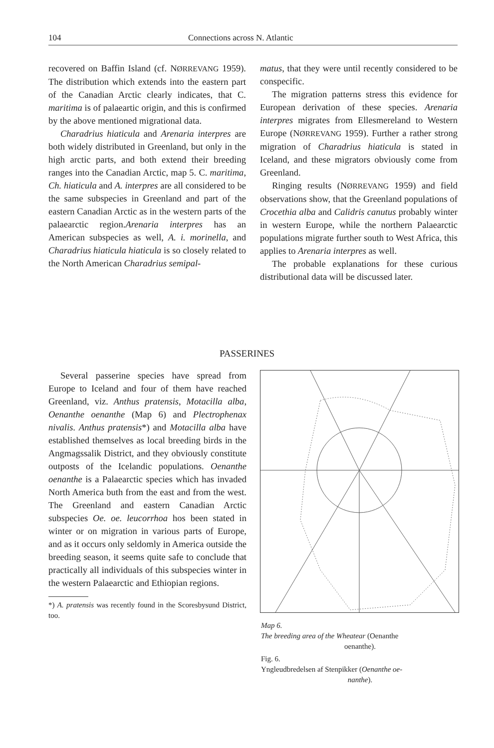104 Connections across N. Atlantic
recovered on Baffin Island (cf. NØRREVANG 1959). The distribution which extends into the eastern part of the Canadian Arctic clearly indicates, that C. maritima is of palaeartic origin, and this is confirmed by the above mentioned migrational data.
Charadrius hiaticula and Arenaria interpres are both widely distributed in Greenland, but only in the high arctic parts, and both extend their breeding ranges into the Canadian Arctic, map 5. C. maritima, Ch. hiaticula and A. interpres are all considered to be the same subspecies in Greenland and part of the eastern Canadian Arctic as in the western parts of the palaearctic region.Arenaria interpres has an American subspecies as well, A. i. morinella, and Charadrius hiaticula hiaticula is so closely related to the North American Charadrius semipal-
matus, that they were until recently considered to be conspecific.
The migration patterns stress this evidence for European derivation of these species. Arenaria interpres migrates from Ellesmereland to Western Europe (NØRREVANG 1959). Further a rather strong migration of Charadrius hiaticula is stated in Iceland, and these migrators obviously come from Greenland.
Ringing results (NØRREVANG 1959) and field observations show, that the Greenland populations of Crocethia alba and Calidris canutus probably winter in western Europe, while the northern Palaearctic populations migrate further south to West Africa, this applies to Arenaria interpres as well.
The probable explanations for these curious distributional data will be discussed later.
PASSERINES
Several passerine species have spread from Europe to Iceland and four of them have reached Greenland, viz. Anthus pratensis, Motacilla alba, Oenanthe oenanthe (Map 6) and Plectrophenax nivalis. Anthus pratensis*) and Motacilla alba have established themselves as local breeding birds in the Angmagssalik District, and they obviously constitute outposts of the Icelandic populations. Oenanthe oenanthe is a Palaearctic species which has invaded North America buth from the east and from the west. The Greenland and eastern Canadian Arctic subspecies Oe. oe. leucorrhoa hos been stated in winter or on migration in various parts of Europe, and as it occurs only seldomly in America outside the breeding season, it seems quite safe to conclude that practically all individuals of this subspecies winter in the western Palaearctic and Ethiopian regions.
*) A. pratensis was recently found in the Scoresbysund District, too.
Map 6.
The breeding area of the Wheatear (Oenanthe
oenanthe).
Fig. 6.
Yngleudbredelsen af Stenpikker (Oenanthe oe-
nanthe).